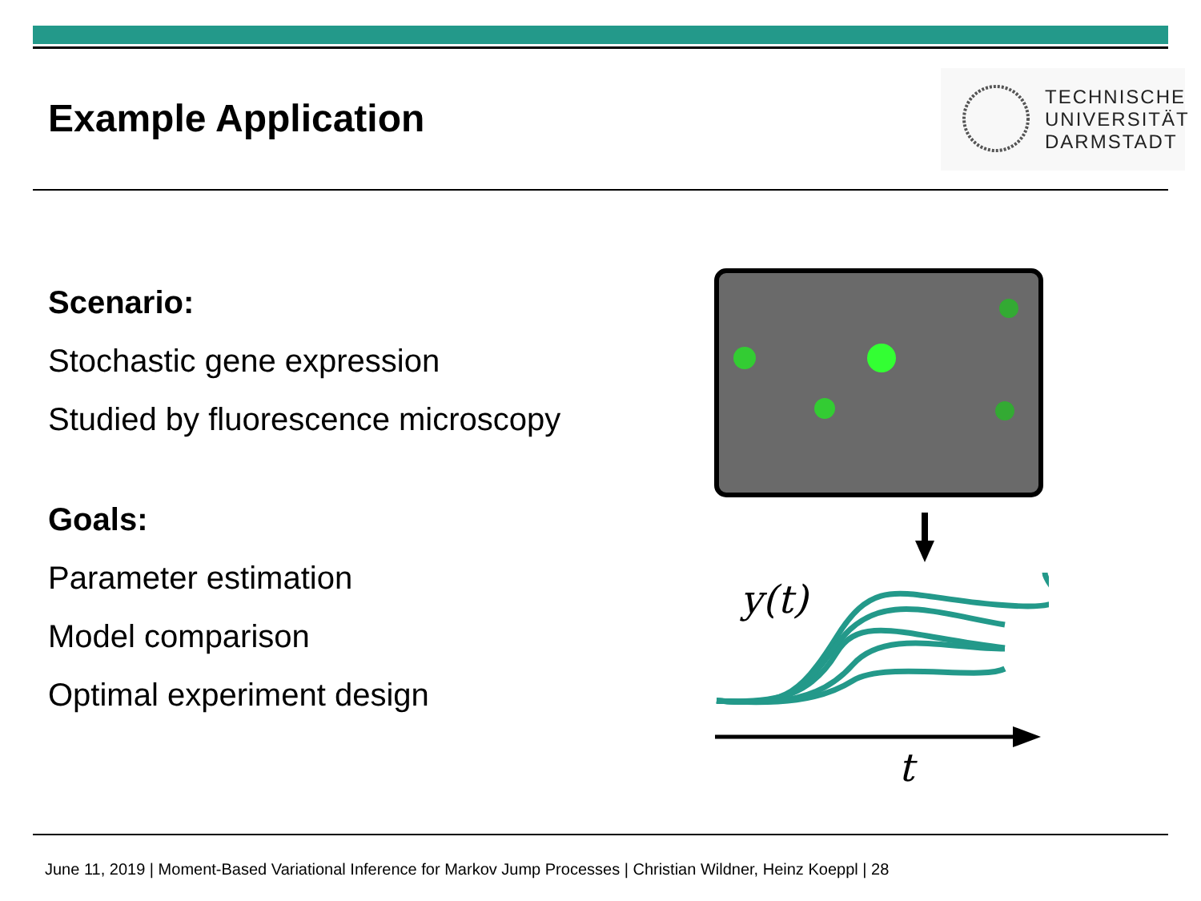Example Application
TECHNISCHE
UNIVERSITÄT
DARMSTADT
Scenario:
Stochastic gene expression
Studied by fluorescence microscopy
Goals:
Parameter estimation
Model comparison
Optimal experiment design
y(t)
t
June 11, 2019 | Moment-Based Variational Inference for Markov Jump Processes | Christian Wildner, Heinz Koeppl | 28